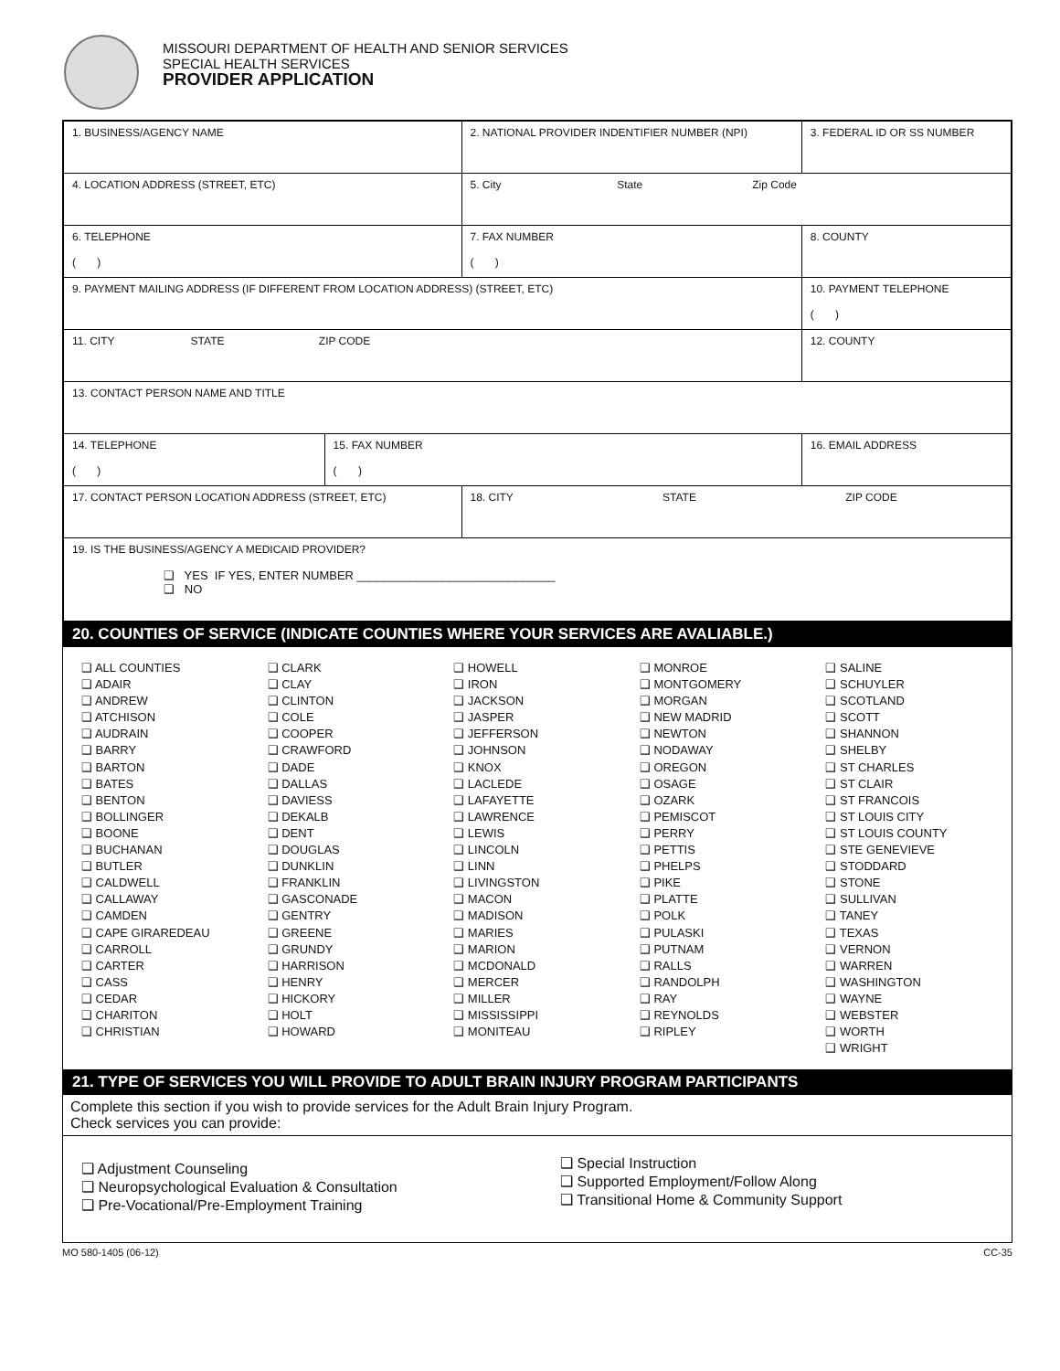MISSOURI DEPARTMENT OF HEALTH AND SENIOR SERVICES
SPECIAL HEALTH SERVICES
PROVIDER APPLICATION
| 1. BUSINESS/AGENCY NAME | | 2. NATIONAL PROVIDER INDENTIFIER NUMBER (NPI) | | 3. FEDERAL ID OR SS NUMBER |
| 4. LOCATION ADDRESS (STREET, ETC) | | 5. City State Zip Code | | |
| 6. TELEPHONE ( ) | | 7. FAX NUMBER ( ) | | 8. COUNTY |
| 9. PAYMENT MAILING ADDRESS (IF DIFFERENT FROM LOCATION ADDRESS) (STREET, ETC) | | | | 10. PAYMENT TELEPHONE ( ) |
| 11. CITY STATE ZIP CODE | | | | 12. COUNTY |
| 13. CONTACT PERSON NAME AND TITLE | | | | |
| 14. TELEPHONE ( ) | 15. FAX NUMBER ( ) | | 16. EMAIL ADDRESS | |
| 17. CONTACT PERSON LOCATION ADDRESS (STREET, ETC) | | 18. CITY STATE ZIP CODE | | |
| 19. IS THE BUSINESS/AGENCY A MEDICAID PROVIDER? ❑ YES IF YES, ENTER NUMBER ______________________________ ❑ NO | | | | |
20. COUNTIES OF SERVICE (INDICATE COUNTIES WHERE YOUR SERVICES ARE AVALIABLE.)
❑ ALL COUNTIES
❑ ADAIR
❑ ANDREW
❑ ATCHISON
❑ AUDRAIN
❑ BARRY
❑ BARTON
❑ BATES
❑ BENTON
❑ BOLLINGER
❑ BOONE
❑ BUCHANAN
❑ BUTLER
❑ CALDWELL
❑ CALLAWAY
❑ CAMDEN
❑ CAPE GIRAREDEAU
❑ CARROLL
❑ CARTER
❑ CASS
❑ CEDAR
❑ CHARITON
❑ CHRISTIAN
❑ CLARK
❑ CLAY
❑ CLINTON
❑ COLE
❑ COOPER
❑ CRAWFORD
❑ DADE
❑ DALLAS
❑ DAVIESS
❑ DEKALB
❑ DENT
❑ DOUGLAS
❑ DUNKLIN
❑ FRANKLIN
❑ GASCONADE
❑ GENTRY
❑ GREENE
❑ GRUNDY
❑ HARRISON
❑ HENRY
❑ HICKORY
❑ HOLT
❑ HOWARD
❑ HOWELL
❑ IRON
❑ JACKSON
❑ JASPER
❑ JEFFERSON
❑ JOHNSON
❑ KNOX
❑ LACLEDE
❑ LAFAYETTE
❑ LAWRENCE
❑ LEWIS
❑ LINCOLN
❑ LINN
❑ LIVINGSTON
❑ MACON
❑ MADISON
❑ MARIES
❑ MARION
❑ MCDONALD
❑ MERCER
❑ MILLER
❑ MISSISSIPPI
❑ MONITEAU
❑ MONROE
❑ MONTGOMERY
❑ MORGAN
❑ NEW MADRID
❑ NEWTON
❑ NODAWAY
❑ OREGON
❑ OSAGE
❑ OZARK
❑ PEMISCOT
❑ PERRY
❑ PETTIS
❑ PHELPS
❑ PIKE
❑ PLATTE
❑ POLK
❑ PULASKI
❑ PUTNAM
❑ RALLS
❑ RANDOLPH
❑ RAY
❑ REYNOLDS
❑ RIPLEY
❑ SALINE
❑ SCHUYLER
❑ SCOTLAND
❑ SCOTT
❑ SHANNON
❑ SHELBY
❑ ST CHARLES
❑ ST CLAIR
❑ ST FRANCOIS
❑ ST LOUIS CITY
❑ ST LOUIS COUNTY
❑ STE GENEVIEVE
❑ STODDARD
❑ STONE
❑ SULLIVAN
❑ TANEY
❑ TEXAS
❑ VERNON
❑ WARREN
❑ WASHINGTON
❑ WAYNE
❑ WEBSTER
❑ WORTH
❑ WRIGHT
21. TYPE OF SERVICES YOU WILL PROVIDE TO ADULT BRAIN INJURY PROGRAM PARTICIPANTS
Complete this section if you wish to provide services for the Adult Brain Injury Program.
Check services you can provide:
❑ Adjustment Counseling
❑ Neuropsychological Evaluation & Consultation
❑ Pre-Vocational/Pre-Employment Training
❑ Special Instruction
❑ Supported Employment/Follow Along
❑ Transitional Home & Community Support
MO 580-1405 (06-12) CC-35